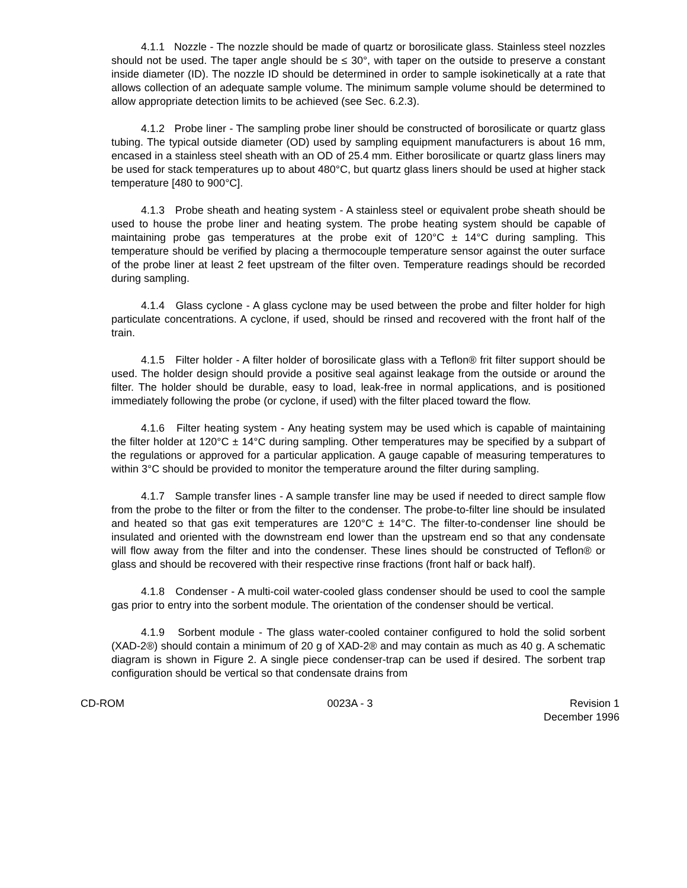4.1.1 Nozzle - The nozzle should be made of quartz or borosilicate glass. Stainless steel nozzles should not be used. The taper angle should be ≤ 30°, with taper on the outside to preserve a constant inside diameter (ID). The nozzle ID should be determined in order to sample isokinetically at a rate that allows collection of an adequate sample volume. The minimum sample volume should be determined to allow appropriate detection limits to be achieved (see Sec. 6.2.3).
4.1.2 Probe liner - The sampling probe liner should be constructed of borosilicate or quartz glass tubing. The typical outside diameter (OD) used by sampling equipment manufacturers is about 16 mm, encased in a stainless steel sheath with an OD of 25.4 mm. Either borosilicate or quartz glass liners may be used for stack temperatures up to about 480°C, but quartz glass liners should be used at higher stack temperature [480 to 900°C].
4.1.3 Probe sheath and heating system - A stainless steel or equivalent probe sheath should be used to house the probe liner and heating system. The probe heating system should be capable of maintaining probe gas temperatures at the probe exit of 120°C ± 14°C during sampling. This temperature should be verified by placing a thermocouple temperature sensor against the outer surface of the probe liner at least 2 feet upstream of the filter oven. Temperature readings should be recorded during sampling.
4.1.4 Glass cyclone - A glass cyclone may be used between the probe and filter holder for high particulate concentrations. A cyclone, if used, should be rinsed and recovered with the front half of the train.
4.1.5 Filter holder - A filter holder of borosilicate glass with a Teflon® frit filter support should be used. The holder design should provide a positive seal against leakage from the outside or around the filter. The holder should be durable, easy to load, leak-free in normal applications, and is positioned immediately following the probe (or cyclone, if used) with the filter placed toward the flow.
4.1.6 Filter heating system - Any heating system may be used which is capable of maintaining the filter holder at 120°C ± 14°C during sampling. Other temperatures may be specified by a subpart of the regulations or approved for a particular application. A gauge capable of measuring temperatures to within 3°C should be provided to monitor the temperature around the filter during sampling.
4.1.7 Sample transfer lines - A sample transfer line may be used if needed to direct sample flow from the probe to the filter or from the filter to the condenser. The probe-to-filter line should be insulated and heated so that gas exit temperatures are 120°C ± 14°C. The filter-to-condenser line should be insulated and oriented with the downstream end lower than the upstream end so that any condensate will flow away from the filter and into the condenser. These lines should be constructed of Teflon® or glass and should be recovered with their respective rinse fractions (front half or back half).
4.1.8 Condenser - A multi-coil water-cooled glass condenser should be used to cool the sample gas prior to entry into the sorbent module. The orientation of the condenser should be vertical.
4.1.9 Sorbent module - The glass water-cooled container configured to hold the solid sorbent (XAD-2®) should contain a minimum of 20 g of XAD-2® and may contain as much as 40 g. A schematic diagram is shown in Figure 2. A single piece condenser-trap can be used if desired. The sorbent trap configuration should be vertical so that condensate drains from
CD-ROM 0023A - 3 Revision 1
December 1996